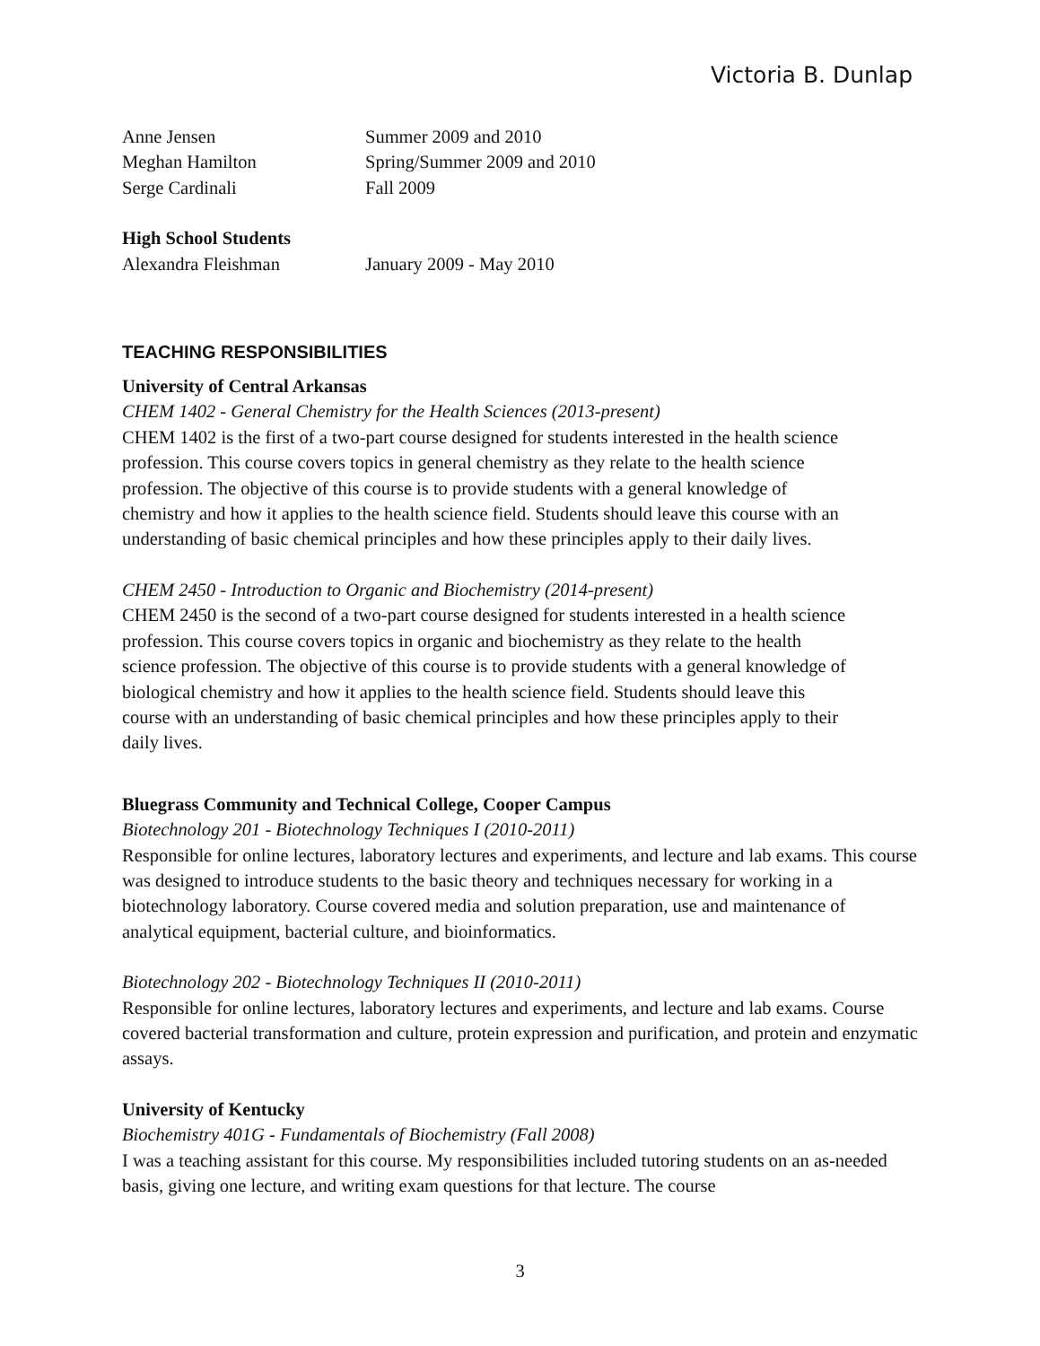Victoria B. Dunlap
Anne Jensen Summer 2009 and 2010
Meghan Hamilton Spring/Summer 2009 and 2010
Serge Cardinali Fall 2009
High School Students
Alexandra Fleishman January 2009 - May 2010
TEACHING RESPONSIBILITIES
University of Central Arkansas
CHEM 1402 - General Chemistry for the Health Sciences (2013-present)
CHEM 1402 is the first of a two-part course designed for students interested in the health science profession. This course covers topics in general chemistry as they relate to the health science profession. The objective of this course is to provide students with a general knowledge of chemistry and how it applies to the health science field. Students should leave this course with an understanding of basic chemical principles and how these principles apply to their daily lives.
CHEM 2450 - Introduction to Organic and Biochemistry (2014-present)
CHEM 2450 is the second of a two-part course designed for students interested in a health science profession. This course covers topics in organic and biochemistry as they relate to the health science profession. The objective of this course is to provide students with a general knowledge of biological chemistry and how it applies to the health science field. Students should leave this course with an understanding of basic chemical principles and how these principles apply to their daily lives.
Bluegrass Community and Technical College, Cooper Campus
Biotechnology 201 - Biotechnology Techniques I (2010-2011)
Responsible for online lectures, laboratory lectures and experiments, and lecture and lab exams. This course was designed to introduce students to the basic theory and techniques necessary for working in a biotechnology laboratory. Course covered media and solution preparation, use and maintenance of analytical equipment, bacterial culture, and bioinformatics.
Biotechnology 202 - Biotechnology Techniques II (2010-2011)
Responsible for online lectures, laboratory lectures and experiments, and lecture and lab exams. Course covered bacterial transformation and culture, protein expression and purification, and protein and enzymatic assays.
University of Kentucky
Biochemistry 401G - Fundamentals of Biochemistry (Fall 2008)
I was a teaching assistant for this course. My responsibilities included tutoring students on an as-needed basis, giving one lecture, and writing exam questions for that lecture. The course
3